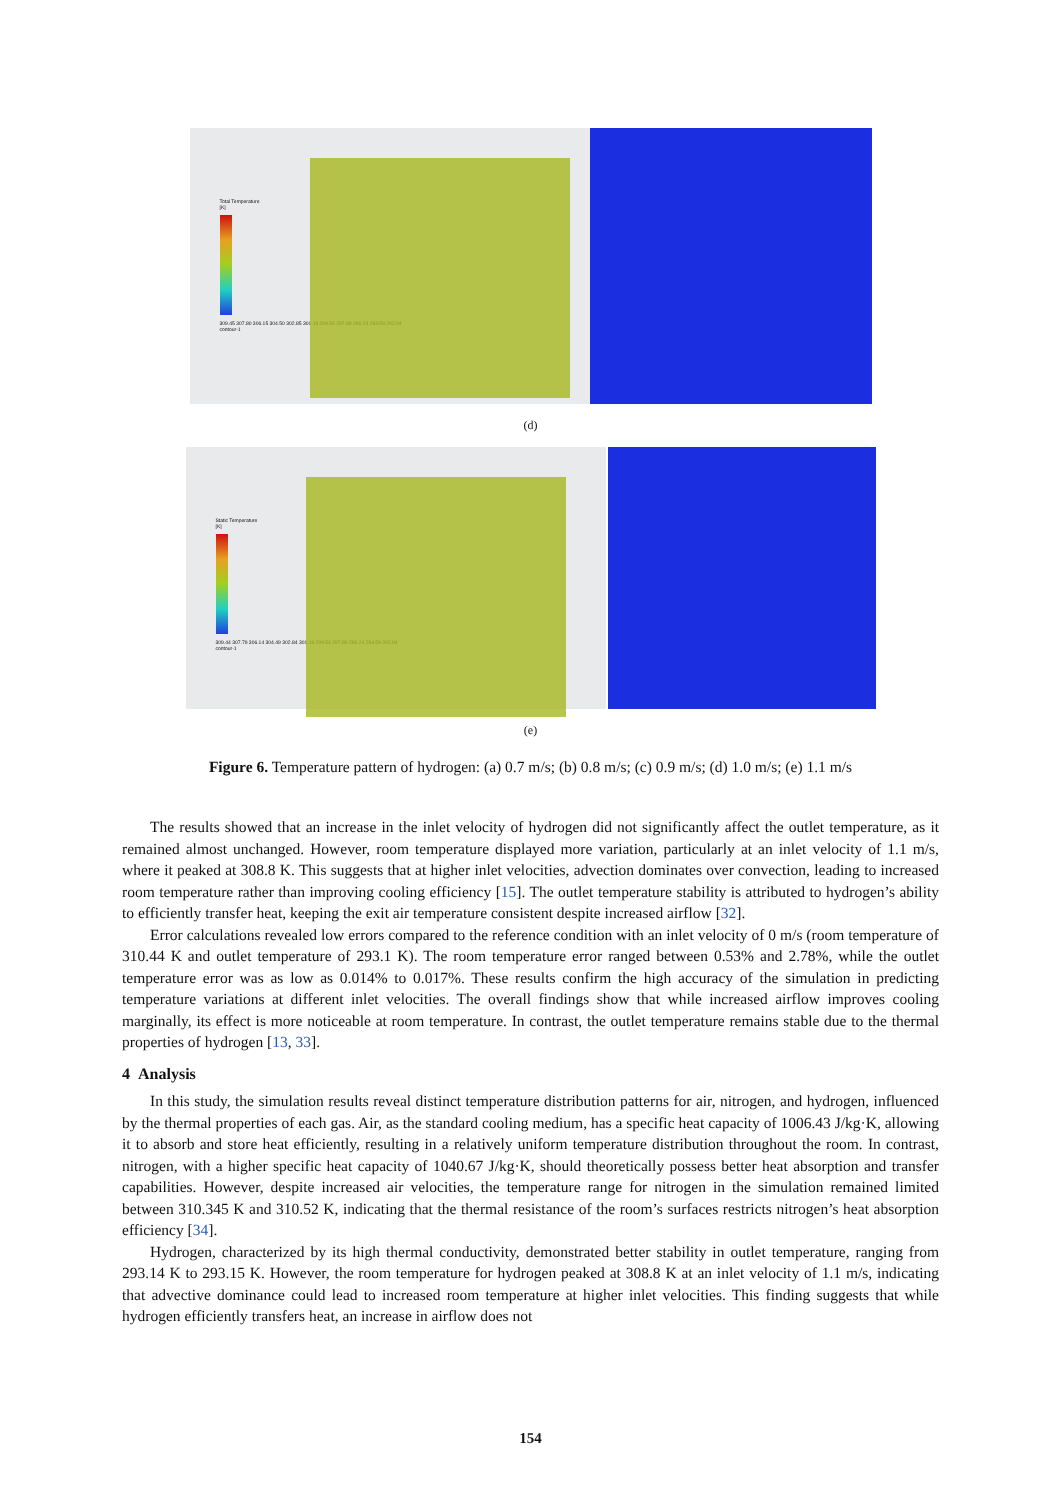Total Temperature
[K]
309.45 307.80 306.15 304.50 302.85 301.19 299.54 297.89 296.24 294.59 292.94
contour-1
(d)
Static Temperature
[K]
309.44 307.79 306.14 304.49 302.84 301.19 299.54 297.89 296.24 294.59 292.94
contour-1
(e)
Figure 6. Temperature pattern of hydrogen: (a) 0.7 m/s; (b) 0.8 m/s; (c) 0.9 m/s; (d) 1.0 m/s; (e) 1.1 m/s
The results showed that an increase in the inlet velocity of hydrogen did not significantly affect the outlet temperature, as it remained almost unchanged. However, room temperature displayed more variation, particularly at an inlet velocity of 1.1 m/s, where it peaked at 308.8 K. This suggests that at higher inlet velocities, advection dominates over convection, leading to increased room temperature rather than improving cooling efficiency [15]. The outlet temperature stability is attributed to hydrogen’s ability to efficiently transfer heat, keeping the exit air temperature consistent despite increased airflow [32].
Error calculations revealed low errors compared to the reference condition with an inlet velocity of 0 m/s (room temperature of 310.44 K and outlet temperature of 293.1 K). The room temperature error ranged between 0.53% and 2.78%, while the outlet temperature error was as low as 0.014% to 0.017%. These results confirm the high accuracy of the simulation in predicting temperature variations at different inlet velocities. The overall findings show that while increased airflow improves cooling marginally, its effect is more noticeable at room temperature. In contrast, the outlet temperature remains stable due to the thermal properties of hydrogen [13, 33].
4 Analysis
In this study, the simulation results reveal distinct temperature distribution patterns for air, nitrogen, and hydrogen, influenced by the thermal properties of each gas. Air, as the standard cooling medium, has a specific heat capacity of 1006.43 J/kg·K, allowing it to absorb and store heat efficiently, resulting in a relatively uniform temperature distribution throughout the room. In contrast, nitrogen, with a higher specific heat capacity of 1040.67 J/kg·K, should theoretically possess better heat absorption and transfer capabilities. However, despite increased air velocities, the temperature range for nitrogen in the simulation remained limited between 310.345 K and 310.52 K, indicating that the thermal resistance of the room’s surfaces restricts nitrogen’s heat absorption efficiency [34].
Hydrogen, characterized by its high thermal conductivity, demonstrated better stability in outlet temperature, ranging from 293.14 K to 293.15 K. However, the room temperature for hydrogen peaked at 308.8 K at an inlet velocity of 1.1 m/s, indicating that advective dominance could lead to increased room temperature at higher inlet velocities. This finding suggests that while hydrogen efficiently transfers heat, an increase in airflow does not
154